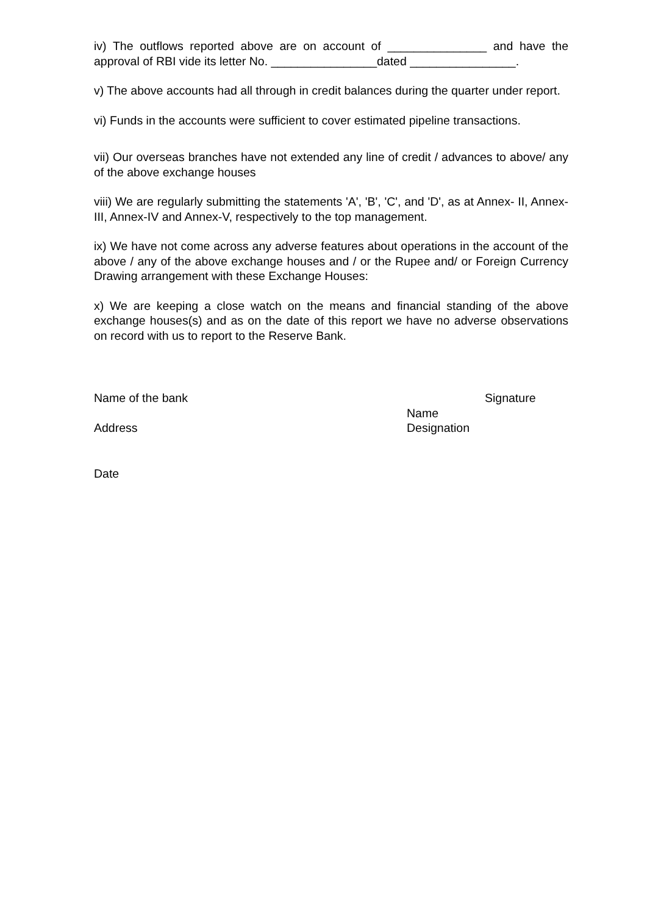iv) The outflows reported above are on account of _______________ and have the approval of RBI vide its letter No. ________________dated ________________.
v) The above accounts had all through in credit balances during the quarter under report.
vi) Funds in the accounts were sufficient to cover estimated pipeline transactions.
vii) Our overseas branches have not extended any line of credit / advances to above/ any of the above exchange houses
viii) We are regularly submitting the statements 'A', 'B', 'C', and 'D', as at Annex- II, Annex-III, Annex-IV and Annex-V, respectively to the top management.
ix) We have not come across any adverse features about operations in the account of the above / any of the above exchange houses and / or the Rupee and/ or Foreign Currency Drawing arrangement with these Exchange Houses:
x) We are keeping a close watch on the means and financial standing of the above exchange houses(s) and as on the date of this report we have no adverse observations on record with us to report to the Reserve Bank.
Name of the bank Signature
Name
Address Designation
Date